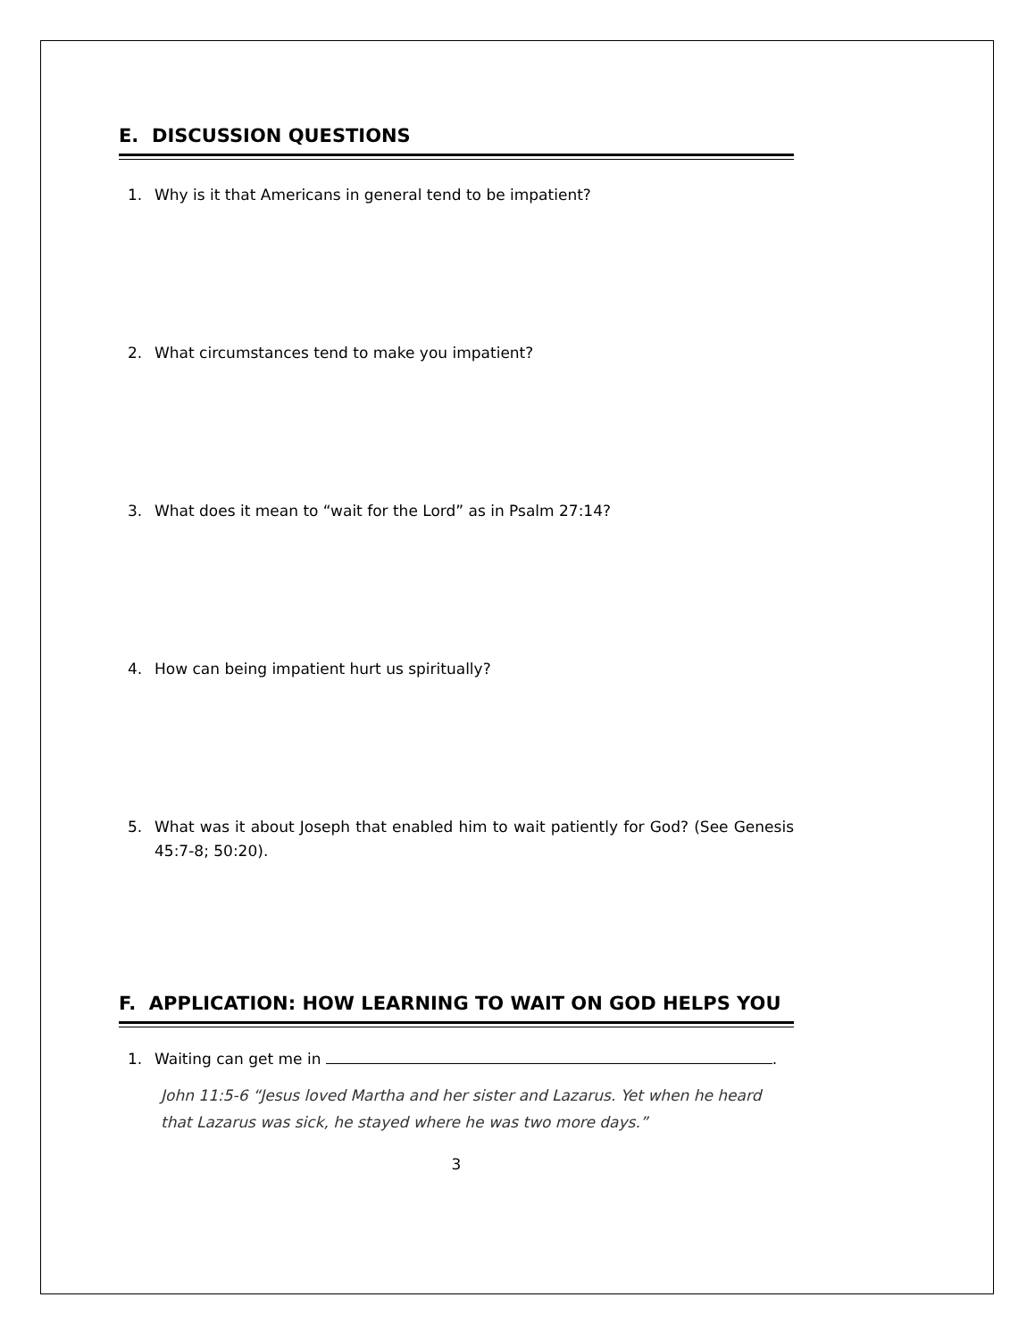E. DISCUSSION QUESTIONS
1. Why is it that Americans in general tend to be impatient?
2. What circumstances tend to make you impatient?
3. What does it mean to “wait for the Lord” as in Psalm 27:14?
4. How can being impatient hurt us spiritually?
5. What was it about Joseph that enabled him to wait patiently for God? (See Genesis 45:7-8; 50:20).
F. APPLICATION: HOW LEARNING TO WAIT ON GOD HELPS YOU
1. Waiting can get me in .
John 11:5-6 “Jesus loved Martha and her sister and Lazarus. Yet when he heard that Lazarus was sick, he stayed where he was two more days.”
3